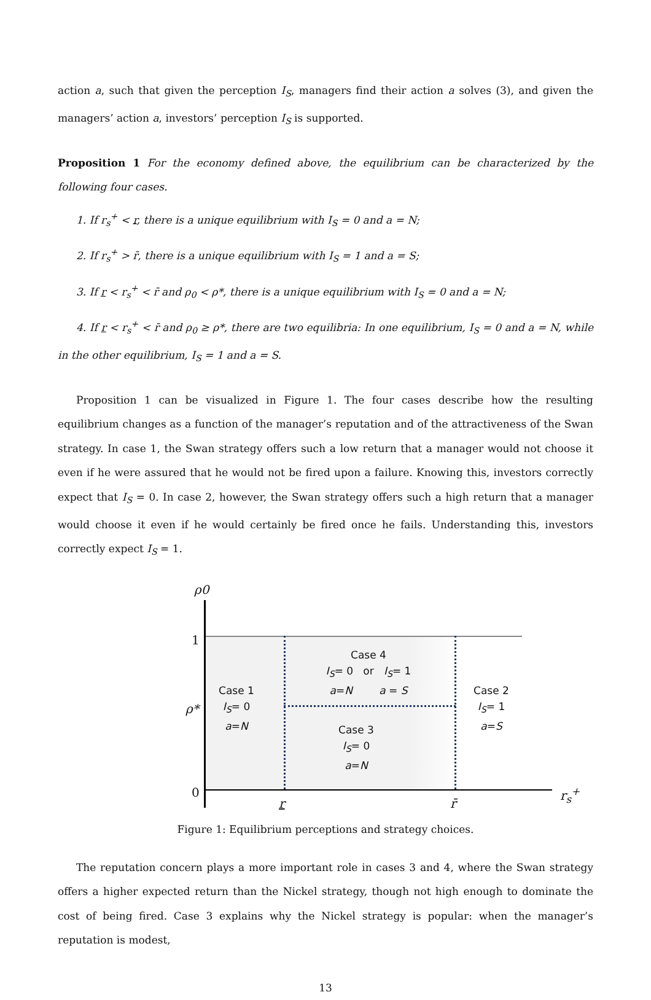action a, such that given the perception I<sub>S</sub>, managers find their action a solves (3), and given the managers’ action a, investors’ perception I<sub>S</sub> is supported.
Proposition 1 For the economy defined above, the equilibrium can be characterized by the following four cases.
1. If r<sub>s</sub><sup>+</sup> < r, there is a unique equilibrium with I<sub>S</sub> = 0 and a = N;
2. If r<sub>s</sub><sup>+</sup> > r̄, there is a unique equilibrium with I<sub>S</sub> = 1 and a = S;
3. If r < r<sub>s</sub><sup>+</sup> < r̄ and ρ<sub>0</sub> < ρ*, there is a unique equilibrium with I<sub>S</sub> = 0 and a = N;
4. If r < r<sub>s</sub><sup>+</sup> < r̄ and ρ<sub>0</sub> ≥ ρ*, there are two equilibria: In one equilibrium, I<sub>S</sub> = 0 and a = N, while in the other equilibrium, I<sub>S</sub> = 1 and a = S.
Proposition 1 can be visualized in Figure 1. The four cases describe how the resulting equilibrium changes as a function of the manager’s reputation and of the attractiveness of the Swan strategy. In case 1, the Swan strategy offers such a low return that a manager would not choose it even if he were assured that he would not be fired upon a failure. Knowing this, investors correctly expect that I<sub>S</sub> = 0. In case 2, however, the Swan strategy offers such a high return that a manager would choose it even if he would certainly be fired once he fails. Understanding this, investors correctly expect I<sub>S</sub> = 1.
ρ0
1
ρ*
0
r r̄
r<sub>s</sub><sup>+</sup>
Case 1
I<sub>S</sub>= 0
a=N
Case 4
I<sub>S</sub>= 0 or I<sub>S</sub>= 1
a=N a = S
Case 3
I<sub>S</sub>= 0
a=N
Case 2
I<sub>S</sub>= 1
a=S
Figure 1: Equilibrium perceptions and strategy choices.
The reputation concern plays a more important role in cases 3 and 4, where the Swan strategy offers a higher expected return than the Nickel strategy, though not high enough to dominate the cost of being fired. Case 3 explains why the Nickel strategy is popular: when the manager’s reputation is modest,
13